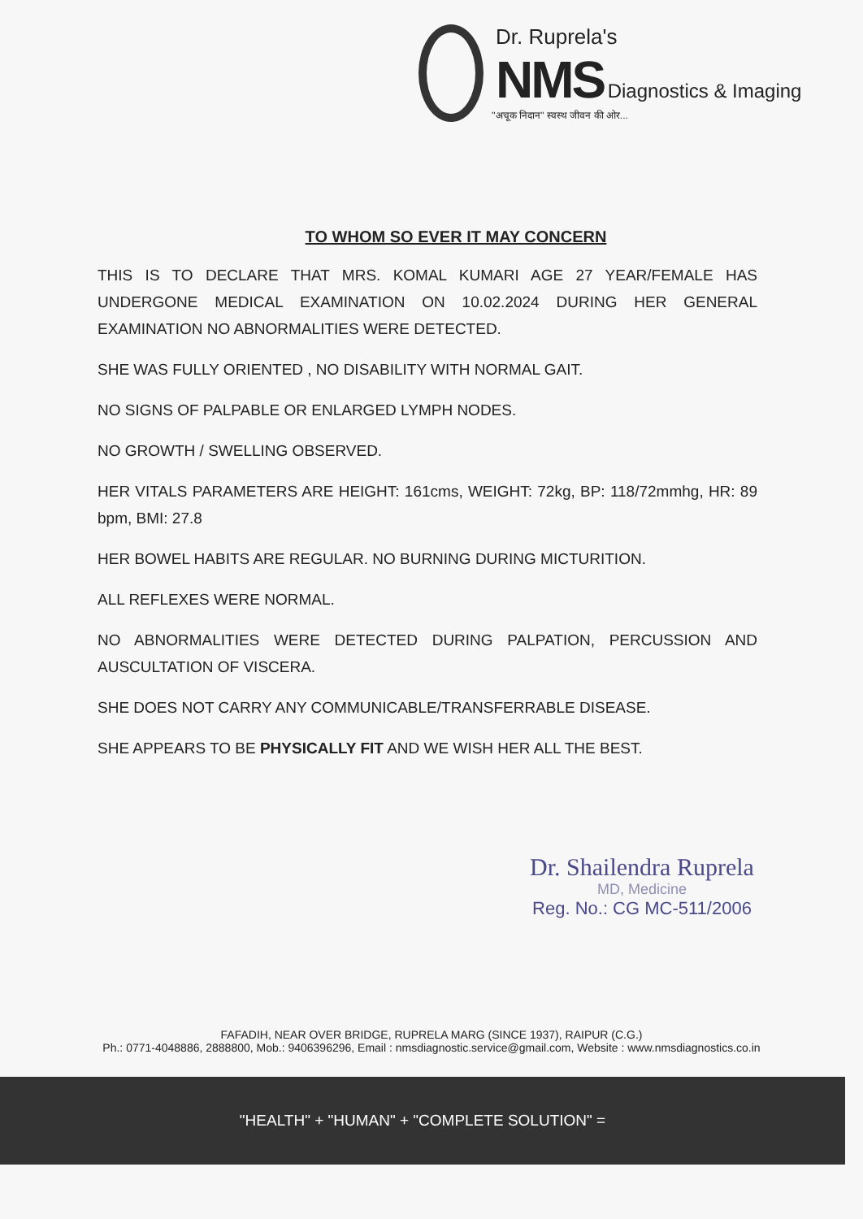Dr. Ruprela's
NMS Diagnostics & Imaging
''अचूक निदान'' स्वस्थ जीवन की ओर...
TO WHOM SO EVER IT MAY CONCERN
THIS IS TO DECLARE THAT MRS. KOMAL KUMARI AGE 27 YEAR/FEMALE HAS UNDERGONE MEDICAL EXAMINATION ON 10.02.2024 DURING HER GENERAL EXAMINATION NO ABNORMALITIES WERE DETECTED.
SHE WAS FULLY ORIENTED , NO DISABILITY WITH NORMAL GAIT.
NO SIGNS OF PALPABLE OR ENLARGED LYMPH NODES.
NO GROWTH / SWELLING OBSERVED.
HER VITALS PARAMETERS ARE HEIGHT: 161cms, WEIGHT: 72kg, BP: 118/72mmhg, HR: 89 bpm, BMI: 27.8
HER BOWEL HABITS ARE REGULAR. NO BURNING DURING MICTURITION.
ALL REFLEXES WERE NORMAL.
NO ABNORMALITIES WERE DETECTED DURING PALPATION, PERCUSSION AND AUSCULTATION OF VISCERA.
SHE DOES NOT CARRY ANY COMMUNICABLE/TRANSFERRABLE DISEASE.
SHE APPEARS TO BE PHYSICALLY FIT AND WE WISH HER ALL THE BEST.
Dr. Shailendra Ruprela
MD, Medicine
Reg. No.: CG MC-511/2006
FAFADIH, NEAR OVER BRIDGE, RUPRELA MARG (SINCE 1937), RAIPUR (C.G.)
Ph.: 0771-4048886, 2888800, Mob.: 9406396296, Email : nmsdiagnostic.service@gmail.com, Website : www.nmsdiagnostics.co.in
"HEALTH" + "HUMAN" + "COMPLETE SOLUTION" =